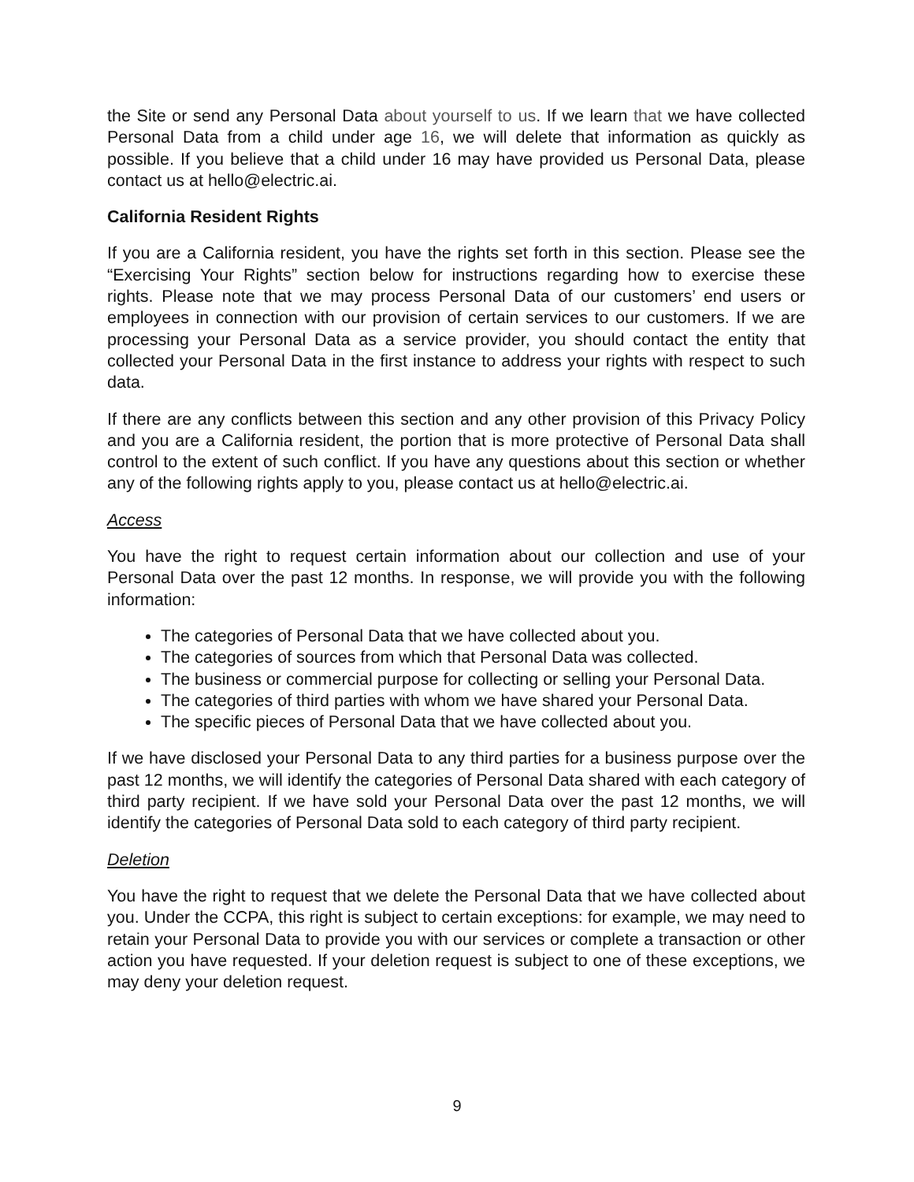the Site or send any Personal Data about yourself to us. If we learn that we have collected Personal Data from a child under age 16, we will delete that information as quickly as possible. If you believe that a child under 16 may have provided us Personal Data, please contact us at hello@electric.ai.
California Resident Rights
If you are a California resident, you have the rights set forth in this section. Please see the “Exercising Your Rights” section below for instructions regarding how to exercise these rights. Please note that we may process Personal Data of our customers’ end users or employees in connection with our provision of certain services to our customers. If we are processing your Personal Data as a service provider, you should contact the entity that collected your Personal Data in the first instance to address your rights with respect to such data.
If there are any conflicts between this section and any other provision of this Privacy Policy and you are a California resident, the portion that is more protective of Personal Data shall control to the extent of such conflict. If you have any questions about this section or whether any of the following rights apply to you, please contact us at hello@electric.ai.
Access
You have the right to request certain information about our collection and use of your Personal Data over the past 12 months. In response, we will provide you with the following information:
The categories of Personal Data that we have collected about you.
The categories of sources from which that Personal Data was collected.
The business or commercial purpose for collecting or selling your Personal Data.
The categories of third parties with whom we have shared your Personal Data.
The specific pieces of Personal Data that we have collected about you.
If we have disclosed your Personal Data to any third parties for a business purpose over the past 12 months, we will identify the categories of Personal Data shared with each category of third party recipient. If we have sold your Personal Data over the past 12 months, we will identify the categories of Personal Data sold to each category of third party recipient.
Deletion
You have the right to request that we delete the Personal Data that we have collected about you. Under the CCPA, this right is subject to certain exceptions: for example, we may need to retain your Personal Data to provide you with our services or complete a transaction or other action you have requested. If your deletion request is subject to one of these exceptions, we may deny your deletion request.
9